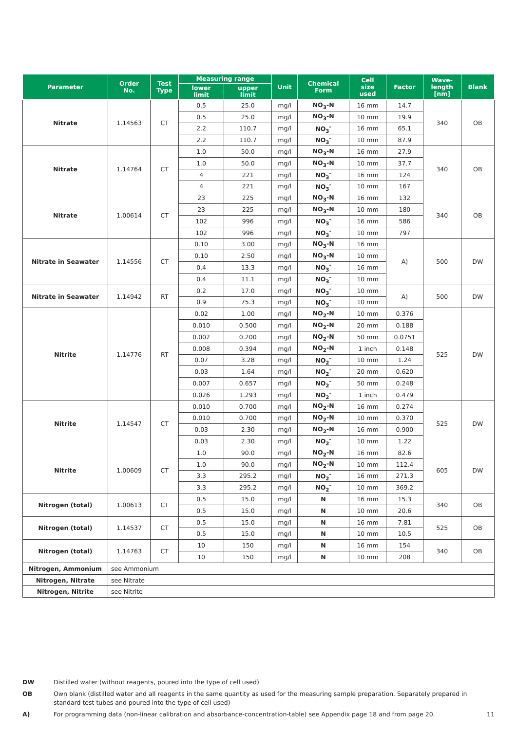| Parameter | Order No. | Test Type | Measuring range | | Unit | Chemical Form | Cell size used | Factor | Wave- length [nm] | Blank |
| --- | --- | --- | --- | --- | --- | --- | --- | --- | --- | --- |
| | | | lower limit | upper limit | | | | | | |
| Nitrate | 1.14563 | CT | 0.5 | 25.0 | mg/l | NO<sub>3</sub>-N | 16 mm | 14.7 | 340 | OB |
| | | | 0.5 | 25.0 | mg/l | NO<sub>3</sub>-N | 10 mm | 19.9 | | |
| | | | 2.2 | 110.7 | mg/l | NO<sub>3</sub><sup>-</sup> | 16 mm | 65.1 | | |
| | | | 2.2 | 110.7 | mg/l | NO<sub>3</sub><sup>-</sup> | 10 mm | 87.9 | | |
| Nitrate | 1.14764 | CT | 1.0 | 50.0 | mg/l | NO<sub>3</sub>-N | 16 mm | 27.9 | 340 | OB |
| | | | 1.0 | 50.0 | mg/l | NO<sub>3</sub>-N | 10 mm | 37.7 | | |
| | | | 4 | 221 | mg/l | NO<sub>3</sub><sup>-</sup> | 16 mm | 124 | | |
| | | | 4 | 221 | mg/l | NO<sub>3</sub><sup>-</sup> | 10 mm | 167 | | |
| Nitrate | 1.00614 | CT | 23 | 225 | mg/l | NO<sub>3</sub>-N | 16 mm | 132 | 340 | OB |
| | | | 23 | 225 | mg/l | NO<sub>3</sub>-N | 10 mm | 180 | | |
| | | | 102 | 996 | mg/l | NO<sub>3</sub><sup>-</sup> | 16 mm | 586 | | |
| | | | 102 | 996 | mg/l | NO<sub>3</sub><sup>-</sup> | 10 mm | 797 | | |
| Nitrate in Seawater | 1.14556 | CT | 0.10 | 3.00 | mg/l | NO<sub>3</sub>-N | 16 mm | A) | 500 | DW |
| | | | 0.10 | 2.50 | mg/l | NO<sub>3</sub>-N | 10 mm | | | |
| | | | 0.4 | 13.3 | mg/l | NO<sub>3</sub><sup>-</sup> | 16 mm | | | |
| | | | 0.4 | 11.1 | mg/l | NO<sub>3</sub><sup>-</sup> | 10 mm | | | |
| Nitrate in Seawater | 1.14942 | RT | 0.2 | 17.0 | mg/l | NO<sub>3</sub><sup>-</sup> | 10 mm | A) | 500 | DW |
| | | | 0.9 | 75.3 | mg/l | NO<sub>3</sub><sup>-</sup> | 10 mm | | | |
| Nitrite | 1.14776 | RT | 0.02 | 1.00 | mg/l | NO<sub>2</sub>-N | 10 mm | 0.376 | 525 | DW |
| | | | 0.010 | 0.500 | mg/l | NO<sub>2</sub>-N | 20 mm | 0.188 | | |
| | | | 0.002 | 0.200 | mg/l | NO<sub>2</sub>-N | 50 mm | 0.0751 | | |
| | | | 0.008 | 0.394 | mg/l | NO<sub>2</sub>-N | 1 inch | 0.148 | | |
| | | | 0.07 | 3.28 | mg/l | NO<sub>2</sub><sup>-</sup> | 10 mm | 1.24 | | |
| | | | 0.03 | 1.64 | mg/l | NO<sub>2</sub><sup>-</sup> | 20 mm | 0.620 | | |
| | | | 0.007 | 0.657 | mg/l | NO<sub>2</sub><sup>-</sup> | 50 mm | 0.248 | | |
| | | | 0.026 | 1.293 | mg/l | NO<sub>2</sub><sup>-</sup> | 1 inch | 0.479 | | |
| Nitrite | 1.14547 | CT | 0.010 | 0.700 | mg/l | NO<sub>2</sub>-N | 16 mm | 0.274 | 525 | DW |
| | | | 0.010 | 0.700 | mg/l | NO<sub>2</sub>-N | 10 mm | 0.370 | | |
| | | | 0.03 | 2.30 | mg/l | NO<sub>2</sub>-N | 16 mm | 0.900 | | |
| | | | 0.03 | 2.30 | mg/l | NO<sub>2</sub><sup>-</sup> | 10 mm | 1.22 | | |
| Nitrite | 1.00609 | CT | 1.0 | 90.0 | mg/l | NO<sub>2</sub>-N | 16 mm | 82.6 | 605 | DW |
| | | | 1.0 | 90.0 | mg/l | NO<sub>2</sub>-N | 10 mm | 112.4 | | |
| | | | 3.3 | 295.2 | mg/l | NO<sub>2</sub><sup>-</sup> | 16 mm | 271.3 | | |
| | | | 3.3 | 295.2 | mg/l | NO<sub>2</sub><sup>-</sup> | 10 mm | 369.2 | | |
| Nitrogen (total) | 1.00613 | CT | 0.5 | 15.0 | mg/l | N | 16 mm | 15.3 | 340 | OB |
| | | | 0.5 | 15.0 | mg/l | N | 10 mm | 20.6 | | |
| Nitrogen (total) | 1.14537 | CT | 0.5 | 15.0 | mg/l | N | 16 mm | 7.81 | 525 | OB |
| | | | 0.5 | 15.0 | mg/l | N | 10 mm | 10.5 | | |
| Nitrogen (total) | 1.14763 | CT | 10 | 150 | mg/l | N | 16 mm | 154 | 340 | OB |
| | | | 10 | 150 | mg/l | N | 10 mm | 208 | | |
| Nitrogen, Ammonium | see Ammonium | | | | | | | | | |
| Nitrogen, Nitrate | see Nitrate | | | | | | | | | |
| Nitrogen, Nitrite | see Nitrite | | | | | | | | | |
DW Distilled water (without reagents, poured into the type of cell used)
OB Own blank (distilled water and all reagents in the same quantity as used for the measuring sample preparation. Separately prepared in standard test tubes and poured into the type of cell used)
A) For programming data (non-linear calibration and absorbance-concentration-table) see Appendix page 18 and from page 20. 11